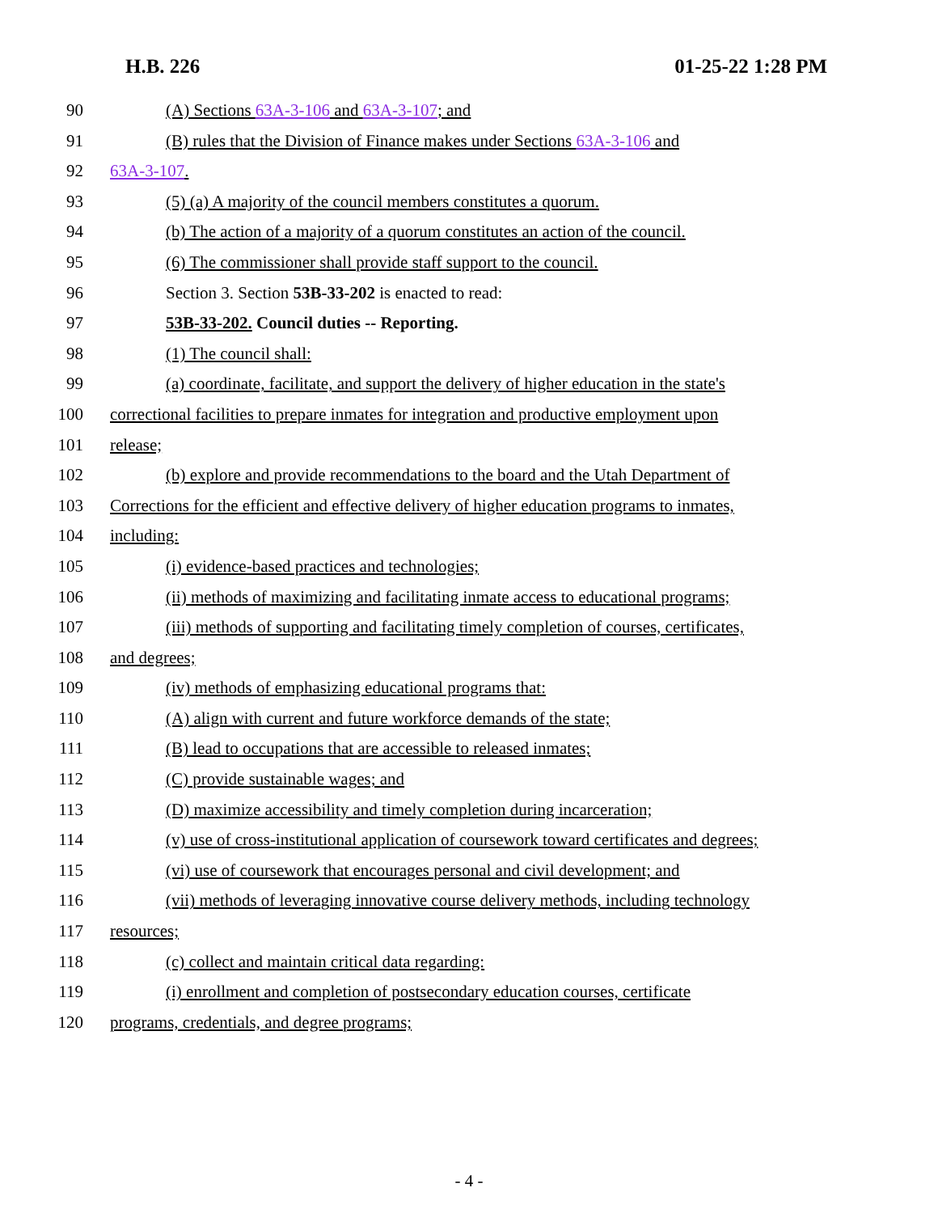H.B. 226 01-25-22 1:28 PM
90 (A) Sections 63A-3-106 and 63A-3-107; and
91 (B) rules that the Division of Finance makes under Sections 63A-3-106 and
92 63A-3-107.
93 (5) (a) A majority of the council members constitutes a quorum.
94 (b) The action of a majority of a quorum constitutes an action of the council.
95 (6) The commissioner shall provide staff support to the council.
96 Section 3. Section 53B-33-202 is enacted to read:
97 53B-33-202. Council duties -- Reporting.
98 (1) The council shall:
99 (a) coordinate, facilitate, and support the delivery of higher education in the state's
100 correctional facilities to prepare inmates for integration and productive employment upon
101 release;
102 (b) explore and provide recommendations to the board and the Utah Department of
103 Corrections for the efficient and effective delivery of higher education programs to inmates,
104 including:
105 (i) evidence-based practices and technologies;
106 (ii) methods of maximizing and facilitating inmate access to educational programs;
107 (iii) methods of supporting and facilitating timely completion of courses, certificates,
108 and degrees;
109 (iv) methods of emphasizing educational programs that:
110 (A) align with current and future workforce demands of the state;
111 (B) lead to occupations that are accessible to released inmates;
112 (C) provide sustainable wages; and
113 (D) maximize accessibility and timely completion during incarceration;
114 (v) use of cross-institutional application of coursework toward certificates and degrees;
115 (vi) use of coursework that encourages personal and civil development; and
116 (vii) methods of leveraging innovative course delivery methods, including technology
117 resources;
118 (c) collect and maintain critical data regarding:
119 (i) enrollment and completion of postsecondary education courses, certificate
120 programs, credentials, and degree programs;
- 4 -